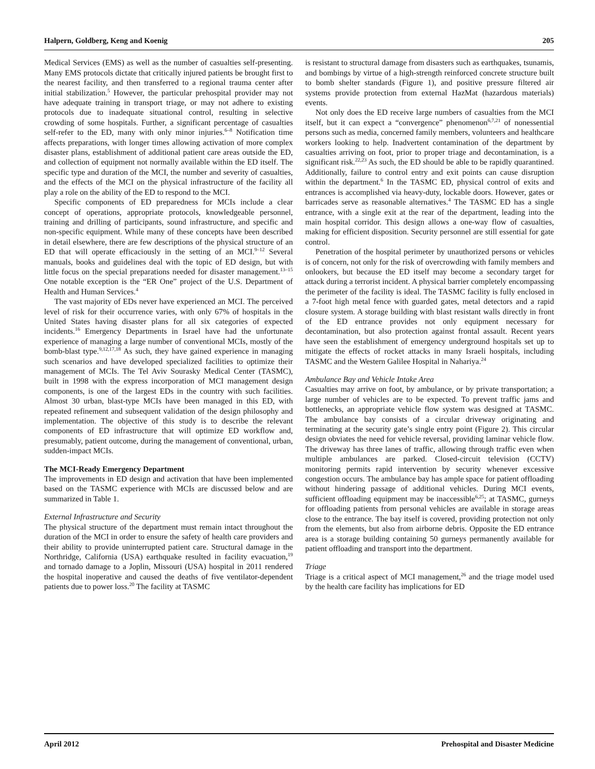Halpern, Goldberg, Keng and Koenig 205
Medical Services (EMS) as well as the number of casualties self-presenting. Many EMS protocols dictate that critically injured patients be brought first to the nearest facility, and then transferred to a regional trauma center after initial stabilization.<sup>5</sup> However, the particular prehospital provider may not have adequate training in transport triage, or may not adhere to existing protocols due to inadequate situational control, resulting in selective crowding of some hospitals. Further, a significant percentage of casualties self-refer to the ED, many with only minor injuries.<sup>6–8</sup> Notification time affects preparations, with longer times allowing activation of more complex disaster plans, establishment of additional patient care areas outside the ED, and collection of equipment not normally available within the ED itself. The specific type and duration of the MCI, the number and severity of casualties, and the effects of the MCI on the physical infrastructure of the facility all play a role on the ability of the ED to respond to the MCI.
Specific components of ED preparedness for MCIs include a clear concept of operations, appropriate protocols, knowledgeable personnel, training and drilling of participants, sound infrastructure, and specific and non-specific equipment. While many of these concepts have been described in detail elsewhere, there are few descriptions of the physical structure of an ED that will operate efficaciously in the setting of an MCI.<sup>9–12</sup> Several manuals, books and guidelines deal with the topic of ED design, but with little focus on the special preparations needed for disaster management.<sup>13–15</sup> One notable exception is the “ER One” project of the U.S. Department of Health and Human Services.<sup>4</sup>
The vast majority of EDs never have experienced an MCI. The perceived level of risk for their occurrence varies, with only 67% of hospitals in the United States having disaster plans for all six categories of expected incidents.<sup>16</sup> Emergency Departments in Israel have had the unfortunate experience of managing a large number of conventional MCIs, mostly of the bomb-blast type.<sup>9,12,17,18</sup> As such, they have gained experience in managing such scenarios and have developed specialized facilities to optimize their management of MCIs. The Tel Aviv Sourasky Medical Center (TASMC), built in 1998 with the express incorporation of MCI management design components, is one of the largest EDs in the country with such facilities. Almost 30 urban, blast-type MCIs have been managed in this ED, with repeated refinement and subsequent validation of the design philosophy and implementation. The objective of this study is to describe the relevant components of ED infrastructure that will optimize ED workflow and, presumably, patient outcome, during the management of conventional, urban, sudden-impact MCIs.
The MCI-Ready Emergency Department
The improvements in ED design and activation that have been implemented based on the TASMC experience with MCIs are discussed below and are summarized in Table 1.
External Infrastructure and Security
The physical structure of the department must remain intact throughout the duration of the MCI in order to ensure the safety of health care providers and their ability to provide uninterrupted patient care. Structural damage in the Northridge, California (USA) earthquake resulted in facility evacuation,<sup>19</sup> and tornado damage to a Joplin, Missouri (USA) hospital in 2011 rendered the hospital inoperative and caused the deaths of five ventilator-dependent patients due to power loss.<sup>20</sup> The facility at TASMC
is resistant to structural damage from disasters such as earthquakes, tsunamis, and bombings by virtue of a high-strength reinforced concrete structure built to bomb shelter standards (Figure 1), and positive pressure filtered air systems provide protection from external HazMat (hazardous materials) events.
Not only does the ED receive large numbers of casualties from the MCI itself, but it can expect a “convergence” phenomenon<sup>6,7,21</sup> of nonessential persons such as media, concerned family members, volunteers and healthcare workers looking to help. Inadvertent contamination of the department by casualties arriving on foot, prior to proper triage and decontamination, is a significant risk.<sup>22,23</sup> As such, the ED should be able to be rapidly quarantined. Additionally, failure to control entry and exit points can cause disruption within the department.<sup>6</sup> In the TASMC ED, physical control of exits and entrances is accomplished via heavy-duty, lockable doors. However, gates or barricades serve as reasonable alternatives.<sup>4</sup> The TASMC ED has a single entrance, with a single exit at the rear of the department, leading into the main hospital corridor. This design allows a one-way flow of casualties, making for efficient disposition. Security personnel are still essential for gate control.
Penetration of the hospital perimeter by unauthorized persons or vehicles is of concern, not only for the risk of overcrowding with family members and onlookers, but because the ED itself may become a secondary target for attack during a terrorist incident. A physical barrier completely encompassing the perimeter of the facility is ideal. The TASMC facility is fully enclosed in a 7-foot high metal fence with guarded gates, metal detectors and a rapid closure system. A storage building with blast resistant walls directly in front of the ED entrance provides not only equipment necessary for decontamination, but also protection against frontal assault. Recent years have seen the establishment of emergency underground hospitals set up to mitigate the effects of rocket attacks in many Israeli hospitals, including TASMC and the Western Galilee Hospital in Nahariya.<sup>24</sup>
Ambulance Bay and Vehicle Intake Area
Casualties may arrive on foot, by ambulance, or by private transportation; a large number of vehicles are to be expected. To prevent traffic jams and bottlenecks, an appropriate vehicle flow system was designed at TASMC. The ambulance bay consists of a circular driveway originating and terminating at the security gate’s single entry point (Figure 2). This circular design obviates the need for vehicle reversal, providing laminar vehicle flow. The driveway has three lanes of traffic, allowing through traffic even when multiple ambulances are parked. Closed-circuit television (CCTV) monitoring permits rapid intervention by security whenever excessive congestion occurs. The ambulance bay has ample space for patient offloading without hindering passage of additional vehicles. During MCI events, sufficient offloading equipment may be inaccessible<sup>6,25</sup>; at TASMC, gurneys for offloading patients from personal vehicles are available in storage areas close to the entrance. The bay itself is covered, providing protection not only from the elements, but also from airborne debris. Opposite the ED entrance area is a storage building containing 50 gurneys permanently available for patient offloading and transport into the department.
Triage
Triage is a critical aspect of MCI management,<sup>26</sup> and the triage model used by the health care facility has implications for ED
April 2012 Prehospital and Disaster Medicine